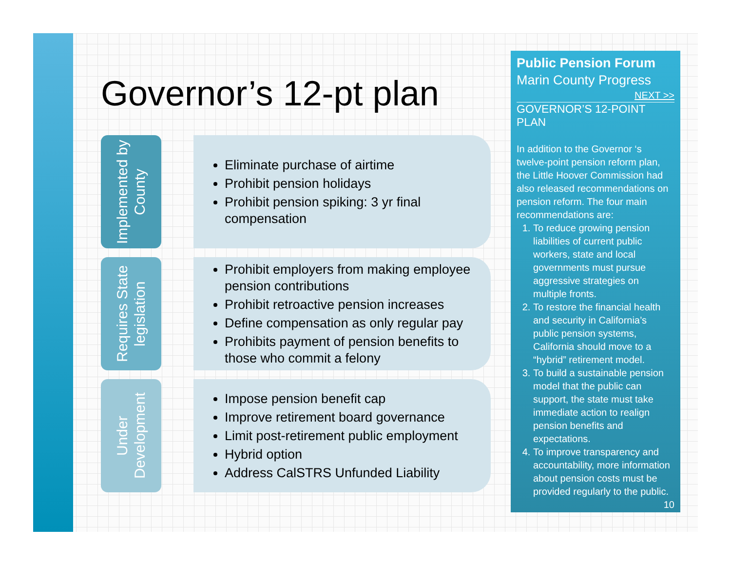Governor’s 12-pt plan
Implemented by County
Eliminate purchase of airtime
Prohibit pension holidays
Prohibit pension spiking: 3 yr final compensation
Requires State legislation
Prohibit employers from making employee pension contributions
Prohibit retroactive pension increases
Define compensation as only regular pay
Prohibits payment of pension benefits to those who commit a felony
Under Development
Impose pension benefit cap
Improve retirement board governance
Limit post-retirement public employment
Hybrid option
Address CalSTRS Unfunded Liability
Public Pension Forum
Marin County Progress
NEXT >>
GOVERNOR’S 12-POINT PLAN
In addition to the Governor ‘s twelve-point pension reform plan, the Little Hoover Commission had also released recommendations on pension reform. The four main recommendations are:
1. To reduce growing pension liabilities of current public workers, state and local governments must pursue aggressive strategies on multiple fronts.
2. To restore the financial health and security in California’s public pension systems, California should move to a “hybrid” retirement model.
3. To build a sustainable pension model that the public can support, the state must take immediate action to realign pension benefits and expectations.
4. To improve transparency and accountability, more information about pension costs must be provided regularly to the public.
10